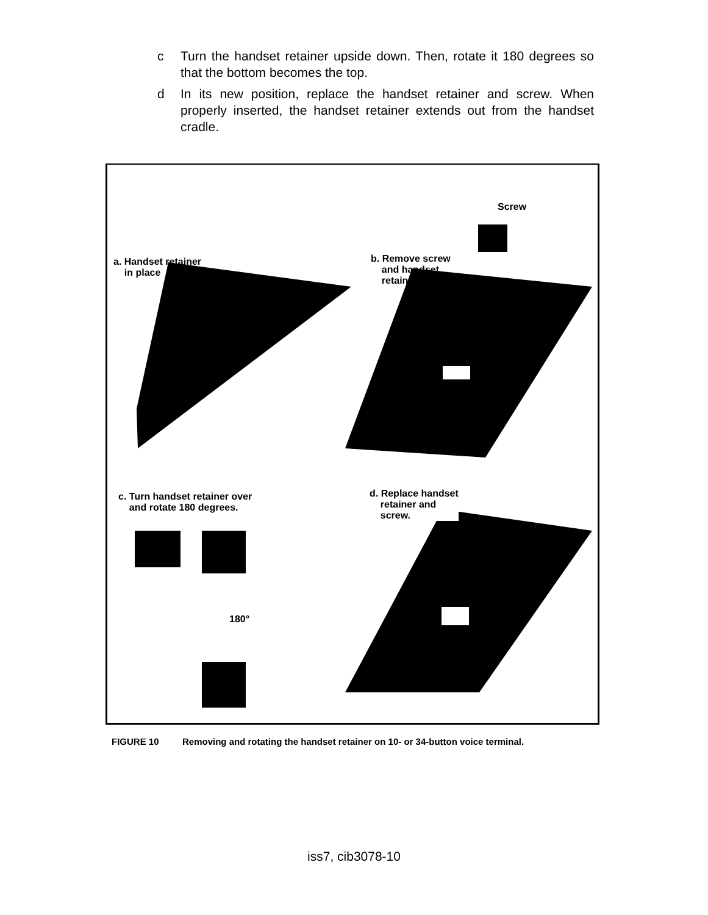c Turn the handset retainer upside down. Then, rotate it 180 degrees so that the bottom becomes the top.
d In its new position, replace the handset retainer and screw. When properly inserted, the handset retainer extends out from the handset cradle.
180°
Screw
a. Handset retainer
in place
b. Remove screw
and handset
retainer
c. Turn handset retainer over
and rotate 180 degrees.
d. Replace handset
retainer and
screw.
FIGURE 10 Removing and rotating the handset retainer on 10- or 34-button voice terminal.
iss7, cib3078-10